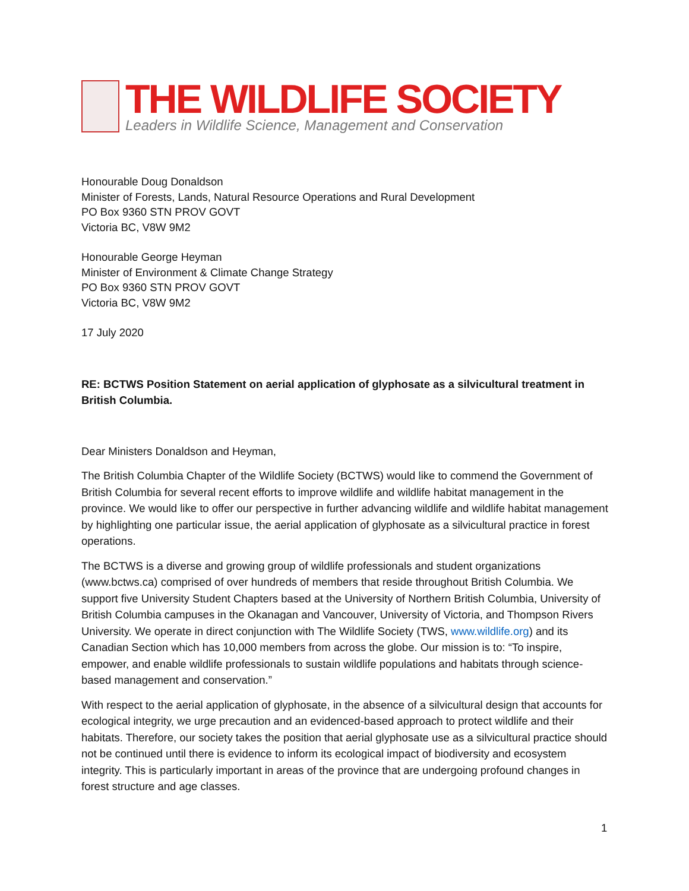THE WILDLIFE SOCIETY
Leaders in Wildlife Science, Management and Conservation
Honourable Doug Donaldson
Minister of Forests, Lands, Natural Resource Operations and Rural Development
PO Box 9360 STN PROV GOVT
Victoria BC, V8W 9M2
Honourable George Heyman
Minister of Environment & Climate Change Strategy
PO Box 9360 STN PROV GOVT
Victoria BC, V8W 9M2
17 July 2020
RE: BCTWS Position Statement on aerial application of glyphosate as a silvicultural treatment in British Columbia.
Dear Ministers Donaldson and Heyman,
The British Columbia Chapter of the Wildlife Society (BCTWS) would like to commend the Government of British Columbia for several recent efforts to improve wildlife and wildlife habitat management in the province. We would like to offer our perspective in further advancing wildlife and wildlife habitat management by highlighting one particular issue, the aerial application of glyphosate as a silvicultural practice in forest operations.
The BCTWS is a diverse and growing group of wildlife professionals and student organizations (www.bctws.ca) comprised of over hundreds of members that reside throughout British Columbia. We support five University Student Chapters based at the University of Northern British Columbia, University of British Columbia campuses in the Okanagan and Vancouver, University of Victoria, and Thompson Rivers University. We operate in direct conjunction with The Wildlife Society (TWS, www.wildlife.org) and its Canadian Section which has 10,000 members from across the globe. Our mission is to: “To inspire, empower, and enable wildlife professionals to sustain wildlife populations and habitats through science-based management and conservation.”
With respect to the aerial application of glyphosate, in the absence of a silvicultural design that accounts for ecological integrity, we urge precaution and an evidenced-based approach to protect wildlife and their habitats. Therefore, our society takes the position that aerial glyphosate use as a silvicultural practice should not be continued until there is evidence to inform its ecological impact of biodiversity and ecosystem integrity. This is particularly important in areas of the province that are undergoing profound changes in forest structure and age classes.
1